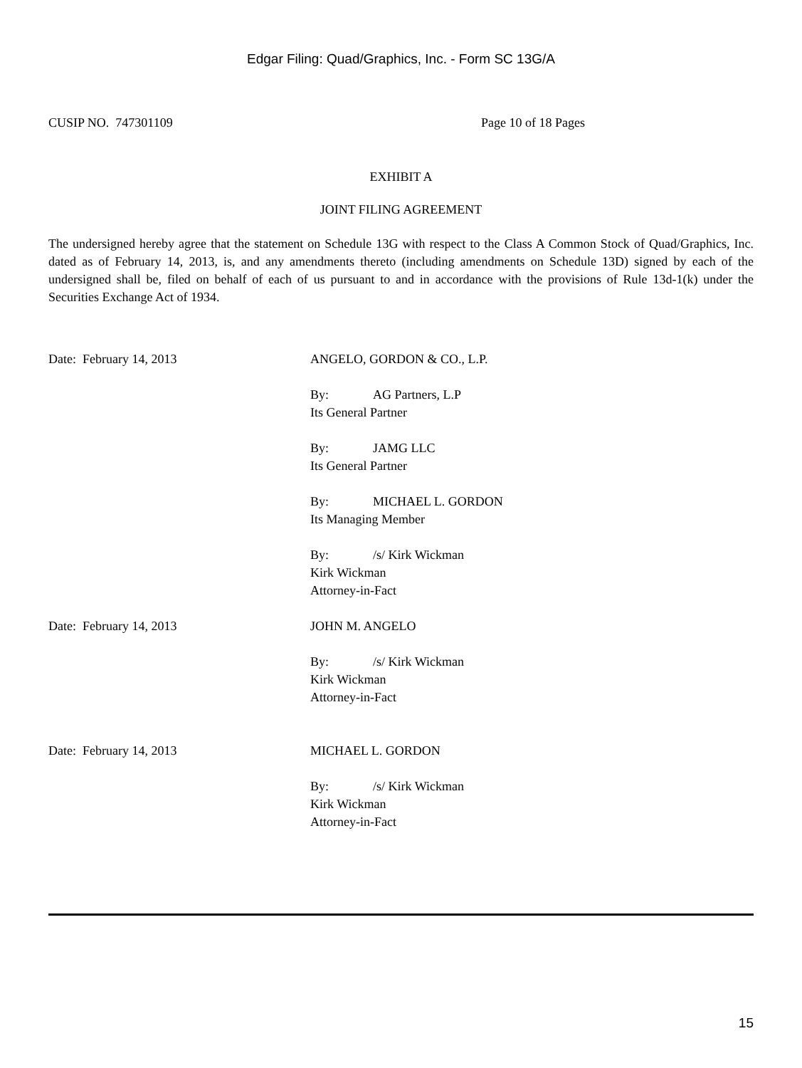Edgar Filing: Quad/Graphics, Inc. - Form SC 13G/A
CUSIP NO. 747301109 Page 10 of 18 Pages
EXHIBIT A
JOINT FILING AGREEMENT
The undersigned hereby agree that the statement on Schedule 13G with respect to the Class A Common Stock of Quad/Graphics, Inc. dated as of February 14, 2013, is, and any amendments thereto (including amendments on Schedule 13D) signed by each of the undersigned shall be, filed on behalf of each of us pursuant to and in accordance with the provisions of Rule 13d-1(k) under the Securities Exchange Act of 1934.
Date: February 14, 2013 ANGELO, GORDON & CO., L.P.
By: AG Partners, L.P
Its General Partner
By: JAMG LLC
Its General Partner
By: MICHAEL L. GORDON
Its Managing Member
By: /s/ Kirk Wickman
Kirk Wickman
Attorney-in-Fact
Date: February 14, 2013 JOHN M. ANGELO
By: /s/ Kirk Wickman
Kirk Wickman
Attorney-in-Fact
Date: February 14, 2013 MICHAEL L. GORDON
By: /s/ Kirk Wickman
Kirk Wickman
Attorney-in-Fact
15